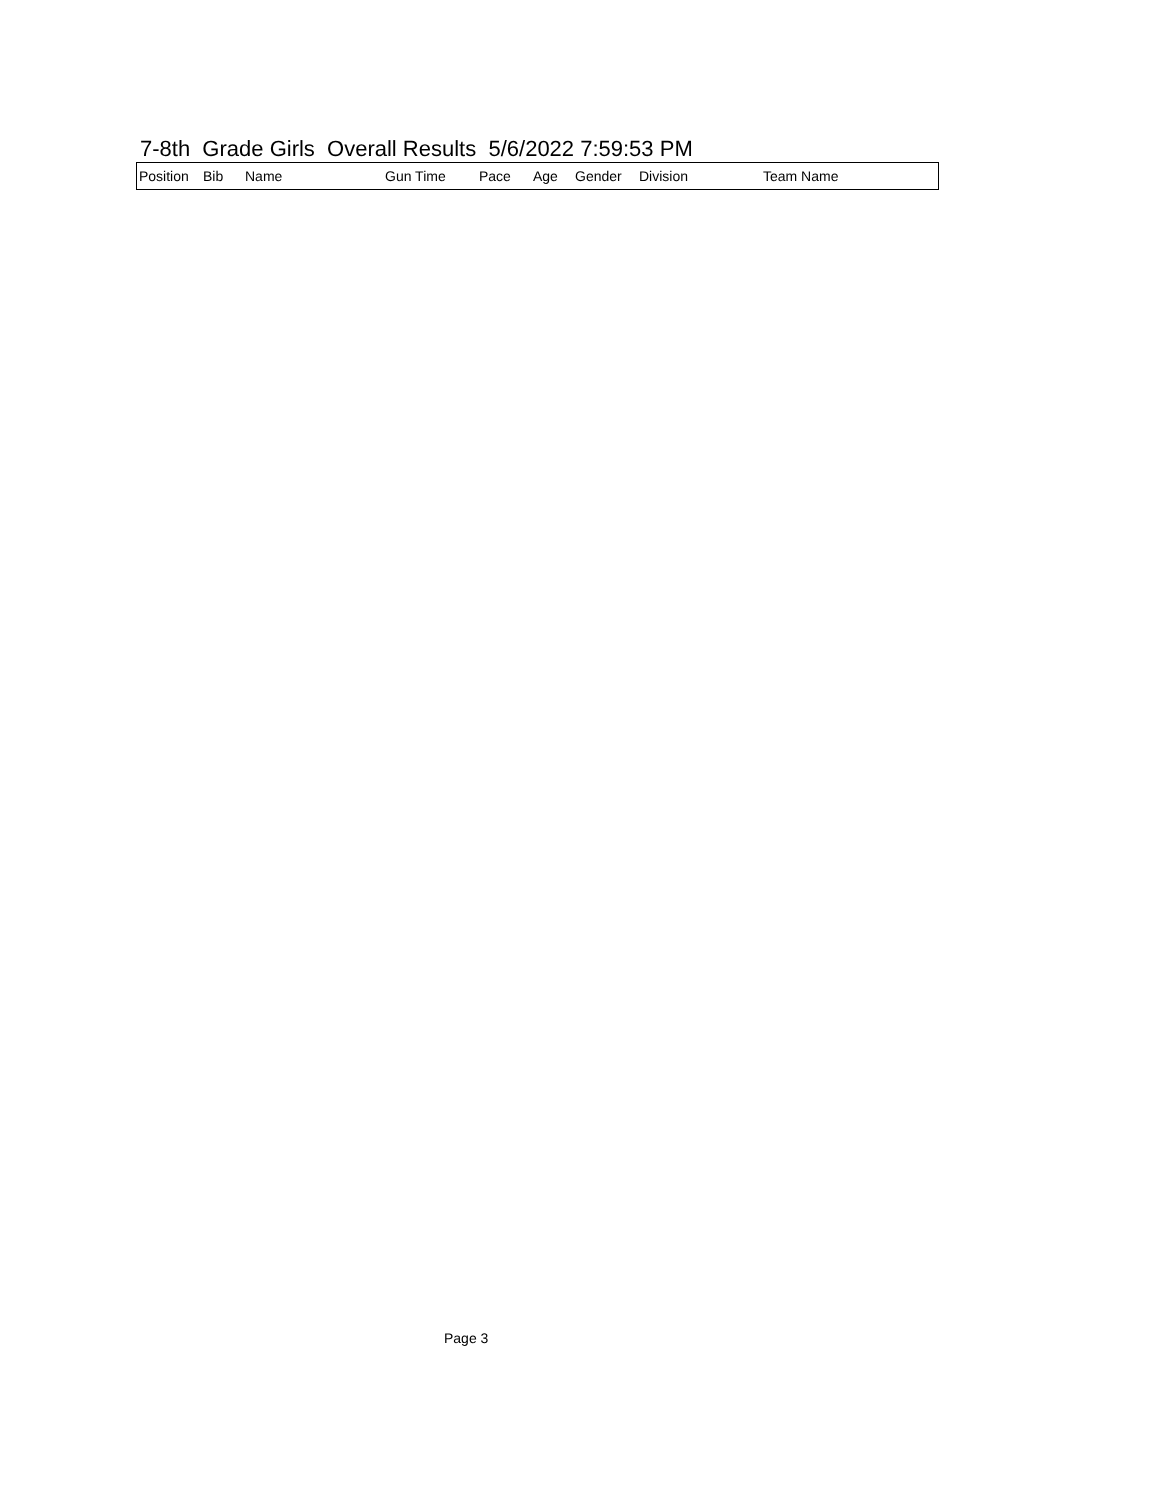7-8th Grade Girls Overall Results 5/6/2022 7:59:53 PM
| Position | Bib | Name | Gun Time | Pace | Age | Gender | Division | Team Name |
| --- | --- | --- | --- | --- | --- | --- | --- | --- |
Page 3